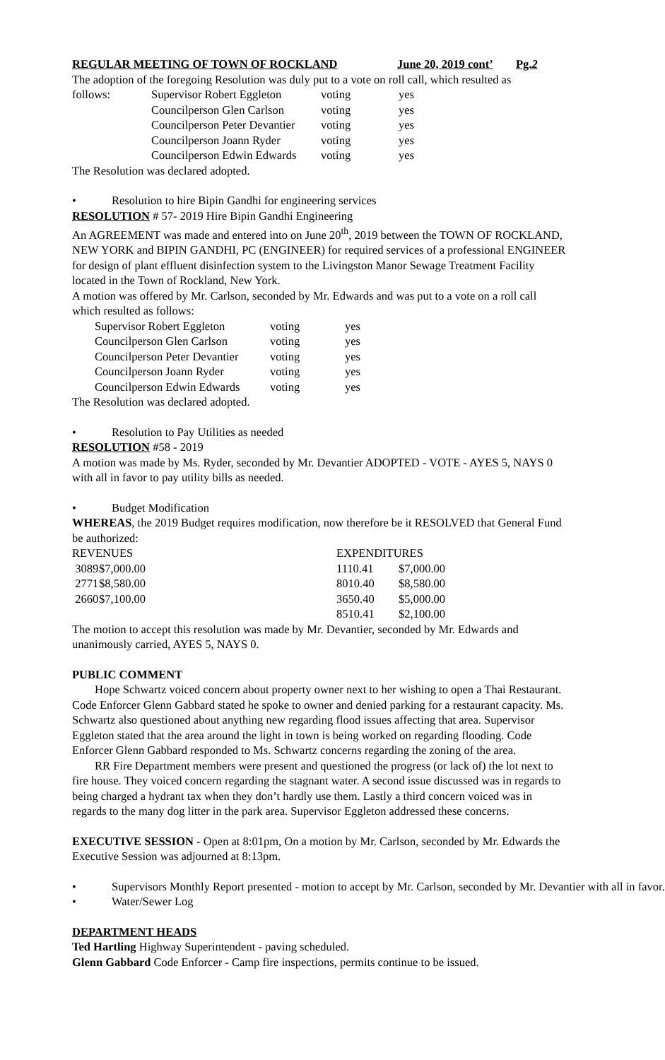REGULAR MEETING OF TOWN OF ROCKLAND June 20, 2019 cont’ Pg.2
The adoption of the foregoing Resolution was duly put to a vote on roll call, which resulted as
| follows: | Supervisor Robert Eggleton | voting | yes |
| | Councilperson Glen Carlson | voting | yes |
| | Councilperson Peter Devantier | voting | yes |
| | Councilperson Joann Ryder | voting | yes |
| | Councilperson Edwin Edwards | voting | yes |
The Resolution was declared adopted.
• Resolution to hire Bipin Gandhi for engineering services
RESOLUTION # 57- 2019 Hire Bipin Gandhi Engineering
An AGREEMENT was made and entered into on June 20<sup>th</sup>, 2019 between the TOWN OF ROCKLAND, NEW YORK and BIPIN GANDHI, PC (ENGINEER) for required services of a professional ENGINEER for design of plant effluent disinfection system to the Livingston Manor Sewage Treatment Facility located in the Town of Rockland, New York.
A motion was offered by Mr. Carlson, seconded by Mr. Edwards and was put to a vote on a roll call which resulted as follows:
| Supervisor Robert Eggleton | voting | yes |
| Councilperson Glen Carlson | voting | yes |
| Councilperson Peter Devantier | voting | yes |
| Councilperson Joann Ryder | voting | yes |
| Councilperson Edwin Edwards | voting | yes |
The Resolution was declared adopted.
• Resolution to Pay Utilities as needed
RESOLUTION #58 - 2019
A motion was made by Ms. Ryder, seconded by Mr. Devantier ADOPTED - VOTE - AYES 5, NAYS 0 with all in favor to pay utility bills as needed.
• Budget Modification
WHEREAS, the 2019 Budget requires modification, now therefore be it RESOLVED that General Fund be authorized:
| REVENUES | | EXPENDITURES | |
| 3089 | $7,000.00 | 1110.41 | $7,000.00 |
| 2771 | $8,580.00 | 8010.40 | $8,580.00 |
| 2660 | $7,100.00 | 3650.40 | $5,000.00 |
| | | 8510.41 | $2,100.00 |
The motion to accept this resolution was made by Mr. Devantier, seconded by Mr. Edwards and unanimously carried, AYES 5, NAYS 0.
PUBLIC COMMENT
Hope Schwartz voiced concern about property owner next to her wishing to open a Thai Restaurant. Code Enforcer Glenn Gabbard stated he spoke to owner and denied parking for a restaurant capacity. Ms. Schwartz also questioned about anything new regarding flood issues affecting that area. Supervisor Eggleton stated that the area around the light in town is being worked on regarding flooding. Code Enforcer Glenn Gabbard responded to Ms. Schwartz concerns regarding the zoning of the area.
RR Fire Department members were present and questioned the progress (or lack of) the lot next to fire house. They voiced concern regarding the stagnant water. A second issue discussed was in regards to being charged a hydrant tax when they don’t hardly use them. Lastly a third concern voiced was in regards to the many dog litter in the park area. Supervisor Eggleton addressed these concerns.
EXECUTIVE SESSION - Open at 8:01pm, On a motion by Mr. Carlson, seconded by Mr. Edwards the Executive Session was adjourned at 8:13pm.
• Supervisors Monthly Report presented - motion to accept by Mr. Carlson, seconded by Mr. Devantier with all in favor.
• Water/Sewer Log
DEPARTMENT HEADS
Ted Hartling Highway Superintendent - paving scheduled.
Glenn Gabbard Code Enforcer - Camp fire inspections, permits continue to be issued.